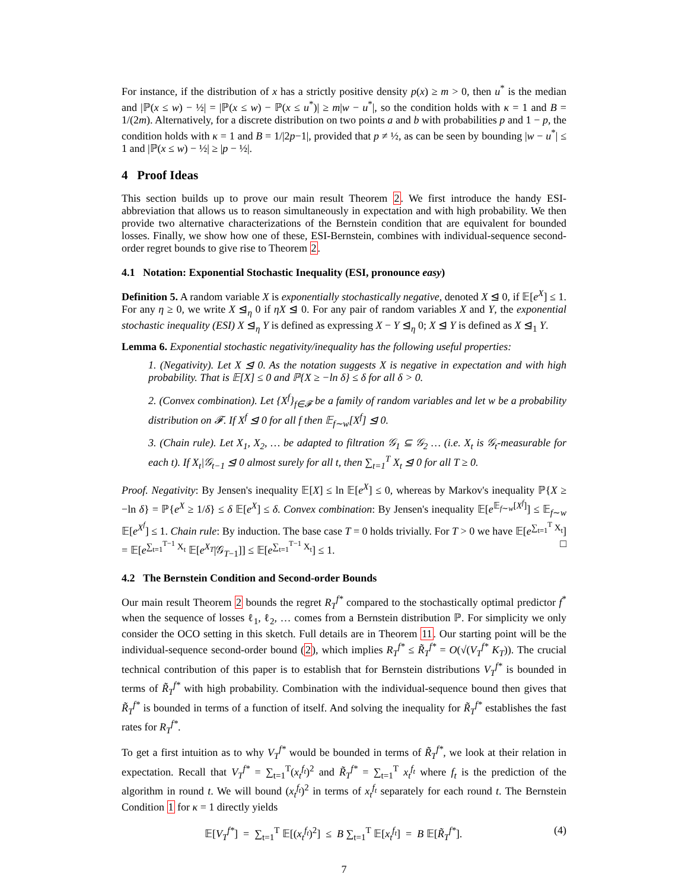For instance, if the distribution of x has a strictly positive density p(x) ≥ m > 0, then u<sup>*</sup> is the median and |ℙ(x ≤ w) − ½| = |ℙ(x ≤ w) − ℙ(x ≤ u<sup>*</sup>)| ≥ m|w − u<sup>*</sup>|, so the condition holds with κ = 1 and B = 1/(2m). Alternatively, for a discrete distribution on two points a and b with probabilities p and 1 − p, the condition holds with κ = 1 and B = 1/|2p−1|, provided that p ≠ ½, as can be seen by bounding |w − u<sup>*</sup>| ≤ 1 and |ℙ(x ≤ w) − ½| ≥ |p − ½|.
4 Proof Ideas
This section builds up to prove our main result Theorem 2. We first introduce the handy ESI-abbreviation that allows us to reason simultaneously in expectation and with high probability. We then provide two alternative characterizations of the Bernstein condition that are equivalent for bounded losses. Finally, we show how one of these, ESI-Bernstein, combines with individual-sequence second-order regret bounds to give rise to Theorem 2.
4.1 Notation: Exponential Stochastic Inequality (ESI, pronounce easy)
Definition 5. A random variable X is exponentially stochastically negative, denoted X ⊴ 0, if 𝔼[e<sup>X</sup>] ≤ 1. For any η ≥ 0, we write X ⊴<sub>η</sub> 0 if ηX ⊴ 0. For any pair of random variables X and Y, the exponential stochastic inequality (ESI) X ⊴<sub>η</sub> Y is defined as expressing X − Y ⊴<sub>η</sub> 0; X ⊴ Y is defined as X ⊴<sub>1</sub> Y.
Lemma 6. Exponential stochastic negativity/inequality has the following useful properties:
1. (Negativity). Let X ⊴ 0. As the notation suggests X is negative in expectation and with high probability. That is 𝔼[X] ≤ 0 and ℙ{X ≥ −ln δ} ≤ δ for all δ > 0.
2. (Convex combination). Let {X<sup>f</sup>}<sub>f∈𝓕</sub> be a family of random variables and let w be a probability distribution on 𝓕. If X<sup>f</sup> ⊴ 0 for all f then 𝔼<sub>f∼w</sub>[X<sup>f</sup>] ⊴ 0.
3. (Chain rule). Let X<sub>1</sub>, X<sub>2</sub>, … be adapted to filtration 𝒢<sub>1</sub> ⊆ 𝒢<sub>2</sub> … (i.e. X<sub>t</sub> is 𝒢<sub>t</sub>-measurable for each t). If X<sub>t</sub>|𝒢<sub>t−1</sub> ⊴ 0 almost surely for all t, then ∑<sub>t=1</sub><sup>T</sup> X<sub>t</sub> ⊴ 0 for all T ≥ 0.
Proof. Negativity: By Jensen's inequality 𝔼[X] ≤ ln 𝔼[e<sup>X</sup>] ≤ 0, whereas by Markov's inequality ℙ{X ≥ −ln δ} = ℙ{e<sup>X</sup> ≥ 1/δ} ≤ δ 𝔼[e<sup>X</sup>] ≤ δ. Convex combination: By Jensen's inequality 𝔼[e<sup>𝔼<sub>f∼w</sub>[X<sup>f</sup>]</sup>] ≤ 𝔼<sub>f∼w</sub> 𝔼[e<sup>X<sup>f</sup></sup>] ≤ 1. Chain rule: By induction. The base case T = 0 holds trivially. For T > 0 we have 𝔼[e<sup>∑<sub>t=1</sub><sup>T</sup> X<sub>t</sub></sup>] = 𝔼[e<sup>∑<sub>t=1</sub><sup>T−1</sup> X<sub>t</sub></sup> 𝔼[e<sup>X<sub>T</sub></sup>|𝒢<sub>T−1</sub>]] ≤ 𝔼[e<sup>∑<sub>t=1</sub><sup>T−1</sup> X<sub>t</sub></sup>] ≤ 1. □
4.2 The Bernstein Condition and Second-order Bounds
Our main result Theorem 2 bounds the regret R<sub>T</sub><sup>f*</sup> compared to the stochastically optimal predictor f<sup>*</sup> when the sequence of losses ℓ<sub>1</sub>, ℓ<sub>2</sub>, … comes from a Bernstein distribution ℙ. For simplicity we only consider the OCO setting in this sketch. Full details are in Theorem 11. Our starting point will be the individual-sequence second-order bound (2), which implies R<sub>T</sub><sup>f*</sup> ≤ R̃<sub>T</sub><sup>f*</sup> = O(√(V<sub>T</sub><sup>f*</sup> K<sub>T</sub>)). The crucial technical contribution of this paper is to establish that for Bernstein distributions V<sub>T</sub><sup>f*</sup> is bounded in terms of R̃<sub>T</sub><sup>f*</sup> with high probability. Combination with the individual-sequence bound then gives that R̃<sub>T</sub><sup>f*</sup> is bounded in terms of a function of itself. And solving the inequality for R̃<sub>T</sub><sup>f*</sup> establishes the fast rates for R<sub>T</sub><sup>f*</sup>.
To get a first intuition as to why V<sub>T</sub><sup>f*</sup> would be bounded in terms of R̃<sub>T</sub><sup>f*</sup>, we look at their relation in expectation. Recall that V<sub>T</sub><sup>f*</sup> = ∑<sub>t=1</sub><sup>T</sup>(x<sub>t</sub><sup>f<sub>t</sub></sup>)<sup>2</sup> and R̃<sub>T</sub><sup>f*</sup> = ∑<sub>t=1</sub><sup>T</sup> x<sub>t</sub><sup>f<sub>t</sub></sup> where f<sub>t</sub> is the prediction of the algorithm in round t. We will bound (x<sub>t</sub><sup>f<sub>t</sub></sup>)<sup>2</sup> in terms of x<sub>t</sub><sup>f<sub>t</sub></sup> separately for each round t. The Bernstein Condition 1 for κ = 1 directly yields
𝔼[V<sub>T</sub><sup>f*</sup>] = ∑<sub>t=1</sub><sup>T</sup> 𝔼[(x<sub>t</sub><sup>f<sub>t</sub></sup>)<sup>2</sup>] ≤ B ∑<sub>t=1</sub><sup>T</sup> 𝔼[x<sub>t</sub><sup>f<sub>t</sub></sup>] = B 𝔼[R̃<sub>T</sub><sup>f*</sup>]. (4)
7